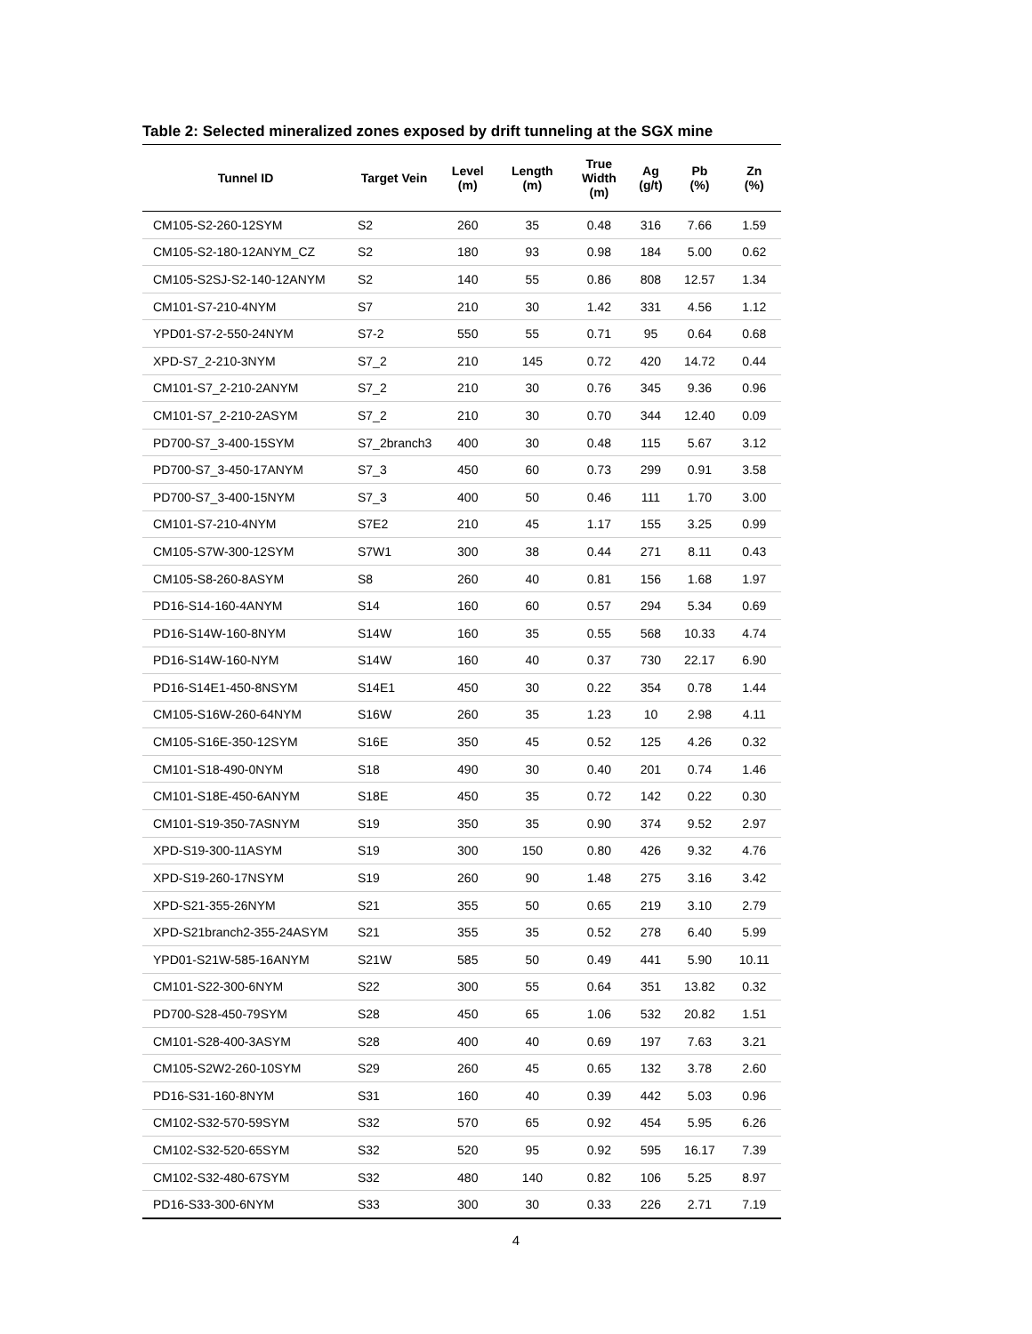Table 2: Selected mineralized zones exposed by drift tunneling at the SGX mine
| Tunnel ID | Target Vein | Level (m) | Length (m) | True Width (m) | Ag (g/t) | Pb (%) | Zn (%) |
| --- | --- | --- | --- | --- | --- | --- | --- |
| CM105-S2-260-12SYM | S2 | 260 | 35 | 0.48 | 316 | 7.66 | 1.59 |
| CM105-S2-180-12ANYM_CZ | S2 | 180 | 93 | 0.98 | 184 | 5.00 | 0.62 |
| CM105-S2SJ-S2-140-12ANYM | S2 | 140 | 55 | 0.86 | 808 | 12.57 | 1.34 |
| CM101-S7-210-4NYM | S7 | 210 | 30 | 1.42 | 331 | 4.56 | 1.12 |
| YPD01-S7-2-550-24NYM | S7-2 | 550 | 55 | 0.71 | 95 | 0.64 | 0.68 |
| XPD-S7_2-210-3NYM | S7_2 | 210 | 145 | 0.72 | 420 | 14.72 | 0.44 |
| CM101-S7_2-210-2ANYM | S7_2 | 210 | 30 | 0.76 | 345 | 9.36 | 0.96 |
| CM101-S7_2-210-2ASYM | S7_2 | 210 | 30 | 0.70 | 344 | 12.40 | 0.09 |
| PD700-S7_3-400-15SYM | S7_2branch3 | 400 | 30 | 0.48 | 115 | 5.67 | 3.12 |
| PD700-S7_3-450-17ANYM | S7_3 | 450 | 60 | 0.73 | 299 | 0.91 | 3.58 |
| PD700-S7_3-400-15NYM | S7_3 | 400 | 50 | 0.46 | 111 | 1.70 | 3.00 |
| CM101-S7-210-4NYM | S7E2 | 210 | 45 | 1.17 | 155 | 3.25 | 0.99 |
| CM105-S7W-300-12SYM | S7W1 | 300 | 38 | 0.44 | 271 | 8.11 | 0.43 |
| CM105-S8-260-8ASYM | S8 | 260 | 40 | 0.81 | 156 | 1.68 | 1.97 |
| PD16-S14-160-4ANYM | S14 | 160 | 60 | 0.57 | 294 | 5.34 | 0.69 |
| PD16-S14W-160-8NYM | S14W | 160 | 35 | 0.55 | 568 | 10.33 | 4.74 |
| PD16-S14W-160-NYM | S14W | 160 | 40 | 0.37 | 730 | 22.17 | 6.90 |
| PD16-S14E1-450-8NSYM | S14E1 | 450 | 30 | 0.22 | 354 | 0.78 | 1.44 |
| CM105-S16W-260-64NYM | S16W | 260 | 35 | 1.23 | 10 | 2.98 | 4.11 |
| CM105-S16E-350-12SYM | S16E | 350 | 45 | 0.52 | 125 | 4.26 | 0.32 |
| CM101-S18-490-0NYM | S18 | 490 | 30 | 0.40 | 201 | 0.74 | 1.46 |
| CM101-S18E-450-6ANYM | S18E | 450 | 35 | 0.72 | 142 | 0.22 | 0.30 |
| CM101-S19-350-7ASNYM | S19 | 350 | 35 | 0.90 | 374 | 9.52 | 2.97 |
| XPD-S19-300-11ASYM | S19 | 300 | 150 | 0.80 | 426 | 9.32 | 4.76 |
| XPD-S19-260-17NSYM | S19 | 260 | 90 | 1.48 | 275 | 3.16 | 3.42 |
| XPD-S21-355-26NYM | S21 | 355 | 50 | 0.65 | 219 | 3.10 | 2.79 |
| XPD-S21branch2-355-24ASYM | S21 | 355 | 35 | 0.52 | 278 | 6.40 | 5.99 |
| YPD01-S21W-585-16ANYM | S21W | 585 | 50 | 0.49 | 441 | 5.90 | 10.11 |
| CM101-S22-300-6NYM | S22 | 300 | 55 | 0.64 | 351 | 13.82 | 0.32 |
| PD700-S28-450-79SYM | S28 | 450 | 65 | 1.06 | 532 | 20.82 | 1.51 |
| CM101-S28-400-3ASYM | S28 | 400 | 40 | 0.69 | 197 | 7.63 | 3.21 |
| CM105-S2W2-260-10SYM | S29 | 260 | 45 | 0.65 | 132 | 3.78 | 2.60 |
| PD16-S31-160-8NYM | S31 | 160 | 40 | 0.39 | 442 | 5.03 | 0.96 |
| CM102-S32-570-59SYM | S32 | 570 | 65 | 0.92 | 454 | 5.95 | 6.26 |
| CM102-S32-520-65SYM | S32 | 520 | 95 | 0.92 | 595 | 16.17 | 7.39 |
| CM102-S32-480-67SYM | S32 | 480 | 140 | 0.82 | 106 | 5.25 | 8.97 |
| PD16-S33-300-6NYM | S33 | 300 | 30 | 0.33 | 226 | 2.71 | 7.19 |
4